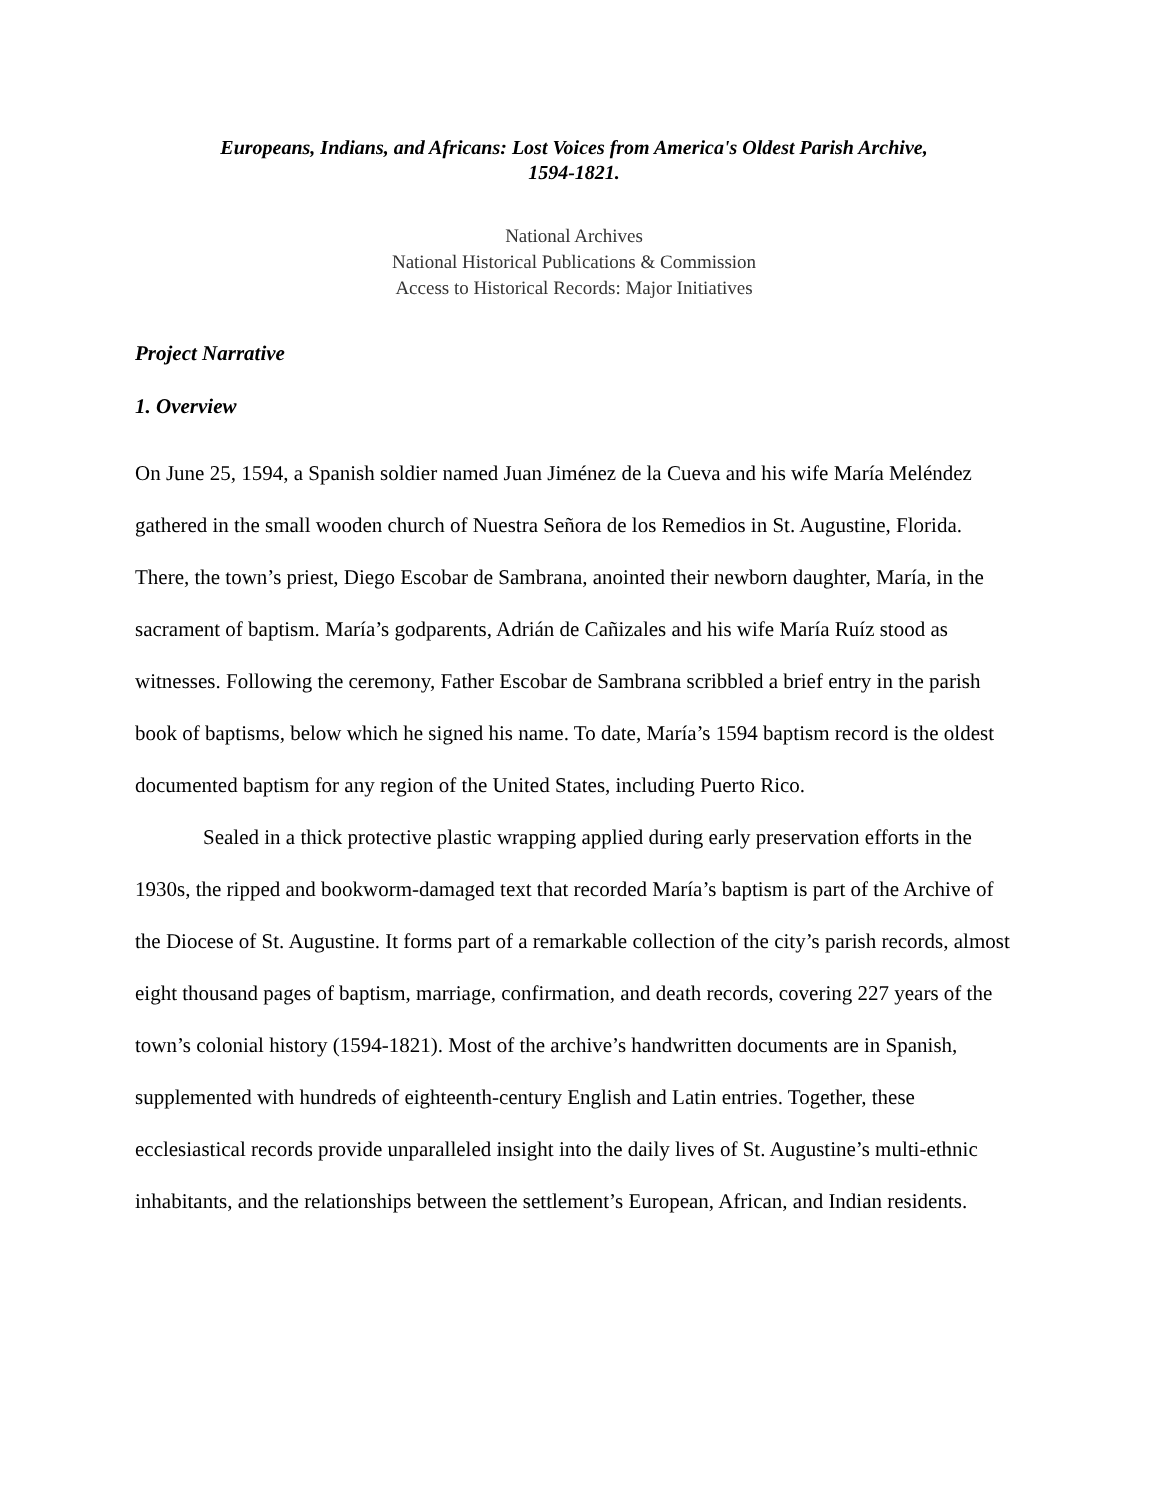Europeans, Indians, and Africans: Lost Voices from America's Oldest Parish Archive,
1594-1821.
National Archives
National Historical Publications & Commission
Access to Historical Records: Major Initiatives
Project Narrative
1. Overview
On June 25, 1594, a Spanish soldier named Juan Jiménez de la Cueva and his wife María Meléndez gathered in the small wooden church of Nuestra Señora de los Remedios in St. Augustine, Florida. There, the town’s priest, Diego Escobar de Sambrana, anointed their newborn daughter, María, in the sacrament of baptism. María’s godparents, Adrián de Cañizales and his wife María Ruíz stood as witnesses. Following the ceremony, Father Escobar de Sambrana scribbled a brief entry in the parish book of baptisms, below which he signed his name. To date, María’s 1594 baptism record is the oldest documented baptism for any region of the United States, including Puerto Rico.
Sealed in a thick protective plastic wrapping applied during early preservation efforts in the 1930s, the ripped and bookworm-damaged text that recorded María’s baptism is part of the Archive of the Diocese of St. Augustine. It forms part of a remarkable collection of the city’s parish records, almost eight thousand pages of baptism, marriage, confirmation, and death records, covering 227 years of the town’s colonial history (1594-1821). Most of the archive’s handwritten documents are in Spanish, supplemented with hundreds of eighteenth-century English and Latin entries. Together, these ecclesiastical records provide unparalleled insight into the daily lives of St. Augustine’s multi-ethnic inhabitants, and the relationships between the settlement’s European, African, and Indian residents.